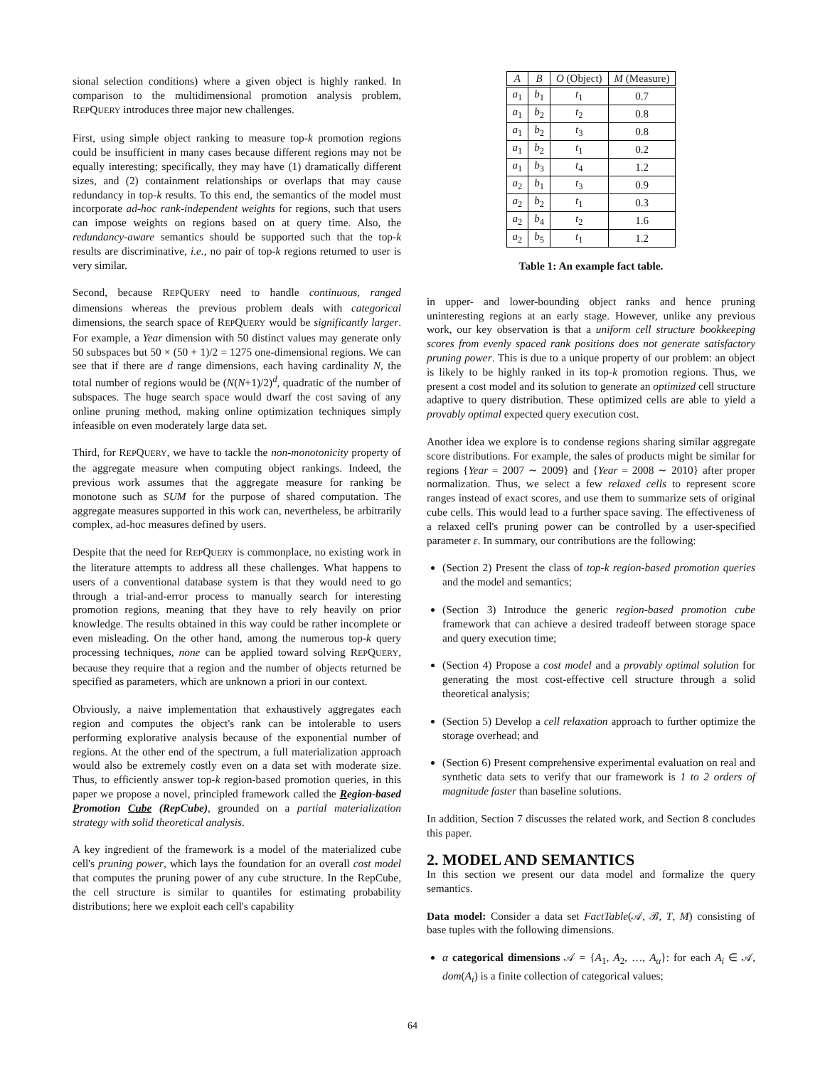sional selection conditions) where a given object is highly ranked. In comparison to the multidimensional promotion analysis problem, REPQUERY introduces three major new challenges.
First, using simple object ranking to measure top-k promotion regions could be insufficient in many cases because different regions may not be equally interesting; specifically, they may have (1) dramatically different sizes, and (2) containment relationships or overlaps that may cause redundancy in top-k results. To this end, the semantics of the model must incorporate ad-hoc rank-independent weights for regions, such that users can impose weights on regions based on at query time. Also, the redundancy-aware semantics should be supported such that the top-k results are discriminative, i.e., no pair of top-k regions returned to user is very similar.
Second, because REPQUERY need to handle continuous, ranged dimensions whereas the previous problem deals with categorical dimensions, the search space of REPQUERY would be significantly larger. For example, a Year dimension with 50 distinct values may generate only 50 subspaces but 50 × (50 + 1)/2 = 1275 one-dimensional regions. We can see that if there are d range dimensions, each having cardinality N, the total number of regions would be (N(N+1)/2)<sup>d</sup>, quadratic of the number of subspaces. The huge search space would dwarf the cost saving of any online pruning method, making online optimization techniques simply infeasible on even moderately large data set.
Third, for REPQUERY, we have to tackle the non-monotonicity property of the aggregate measure when computing object rankings. Indeed, the previous work assumes that the aggregate measure for ranking be monotone such as SUM for the purpose of shared computation. The aggregate measures supported in this work can, nevertheless, be arbitrarily complex, ad-hoc measures defined by users.
Despite that the need for REPQUERY is commonplace, no existing work in the literature attempts to address all these challenges. What happens to users of a conventional database system is that they would need to go through a trial-and-error process to manually search for interesting promotion regions, meaning that they have to rely heavily on prior knowledge. The results obtained in this way could be rather incomplete or even misleading. On the other hand, among the numerous top-k query processing techniques, none can be applied toward solving REPQUERY, because they require that a region and the number of objects returned be specified as parameters, which are unknown a priori in our context.
Obviously, a naive implementation that exhaustively aggregates each region and computes the object's rank can be intolerable to users performing explorative analysis because of the exponential number of regions. At the other end of the spectrum, a full materialization approach would also be extremely costly even on a data set with moderate size. Thus, to efficiently answer top-k region-based promotion queries, in this paper we propose a novel, principled framework called the Region-based Promotion Cube (RepCube), grounded on a partial materialization strategy with solid theoretical analysis.
A key ingredient of the framework is a model of the materialized cube cell's pruning power, which lays the foundation for an overall cost model that computes the pruning power of any cube structure. In the RepCube, the cell structure is similar to quantiles for estimating probability distributions; here we exploit each cell's capability
| A | B | O (Object) | M (Measure) |
| --- | --- | --- | --- |
| a<sub>1</sub> | b<sub>1</sub> | t<sub>1</sub> | 0.7 |
| a<sub>1</sub> | b<sub>2</sub> | t<sub>2</sub> | 0.8 |
| a<sub>1</sub> | b<sub>2</sub> | t<sub>3</sub> | 0.8 |
| a<sub>1</sub> | b<sub>2</sub> | t<sub>1</sub> | 0.2 |
| a<sub>1</sub> | b<sub>3</sub> | t<sub>4</sub> | 1.2 |
| a<sub>2</sub> | b<sub>1</sub> | t<sub>3</sub> | 0.9 |
| a<sub>2</sub> | b<sub>2</sub> | t<sub>1</sub> | 0.3 |
| a<sub>2</sub> | b<sub>4</sub> | t<sub>2</sub> | 1.6 |
| a<sub>2</sub> | b<sub>5</sub> | t<sub>1</sub> | 1.2 |
Table 1: An example fact table.
in upper- and lower-bounding object ranks and hence pruning uninteresting regions at an early stage. However, unlike any previous work, our key observation is that a uniform cell structure bookkeeping scores from evenly spaced rank positions does not generate satisfactory pruning power. This is due to a unique property of our problem: an object is likely to be highly ranked in its top-k promotion regions. Thus, we present a cost model and its solution to generate an optimized cell structure adaptive to query distribution. These optimized cells are able to yield a provably optimal expected query execution cost.
Another idea we explore is to condense regions sharing similar aggregate score distributions. For example, the sales of products might be similar for regions {Year = 2007 ∼ 2009} and {Year = 2008 ∼ 2010} after proper normalization. Thus, we select a few relaxed cells to represent score ranges instead of exact scores, and use them to summarize sets of original cube cells. This would lead to a further space saving. The effectiveness of a relaxed cell's pruning power can be controlled by a user-specified parameter ε. In summary, our contributions are the following:
(Section 2) Present the class of top-k region-based promotion queries and the model and semantics;
(Section 3) Introduce the generic region-based promotion cube framework that can achieve a desired tradeoff between storage space and query execution time;
(Section 4) Propose a cost model and a provably optimal solution for generating the most cost-effective cell structure through a solid theoretical analysis;
(Section 5) Develop a cell relaxation approach to further optimize the storage overhead; and
(Section 6) Present comprehensive experimental evaluation on real and synthetic data sets to verify that our framework is 1 to 2 orders of magnitude faster than baseline solutions.
In addition, Section 7 discusses the related work, and Section 8 concludes this paper.
2. MODEL AND SEMANTICS
In this section we present our data model and formalize the query semantics.
Data model: Consider a data set FactTable(𝒜, ℬ, T, M) consisting of base tuples with the following dimensions.
α categorical dimensions 𝒜 = {A<sub>1</sub>, A<sub>2</sub>, …, A<sub>α</sub>}: for each A<sub>i</sub> ∈ 𝒜, dom(A<sub>i</sub>) is a finite collection of categorical values;
64